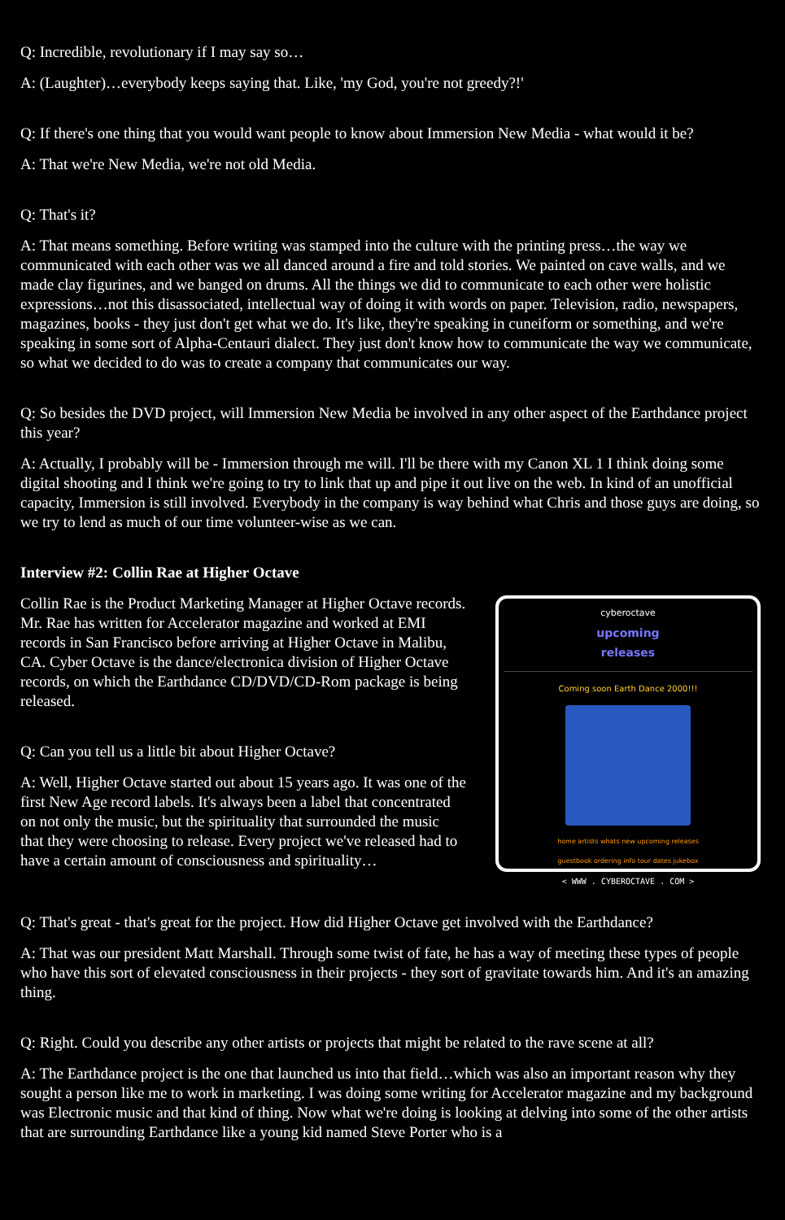Q: Incredible, revolutionary if I may say so…
A: (Laughter)…everybody keeps saying that. Like, 'my God, you're not greedy?!'
Q: If there's one thing that you would want people to know about Immersion New Media - what would it be?
A: That we're New Media, we're not old Media.
Q: That's it?
A: That means something. Before writing was stamped into the culture with the printing press…the way we communicated with each other was we all danced around a fire and told stories. We painted on cave walls, and we made clay figurines, and we banged on drums. All the things we did to communicate to each other were holistic expressions…not this disassociated, intellectual way of doing it with words on paper. Television, radio, newspapers, magazines, books - they just don't get what we do. It's like, they're speaking in cuneiform or something, and we're speaking in some sort of Alpha-Centauri dialect. They just don't know how to communicate the way we communicate, so what we decided to do was to create a company that communicates our way.
Q: So besides the DVD project, will Immersion New Media be involved in any other aspect of the Earthdance project this year?
A: Actually, I probably will be - Immersion through me will. I'll be there with my Canon XL 1 I think doing some digital shooting and I think we're going to try to link that up and pipe it out live on the web. In kind of an unofficial capacity, Immersion is still involved. Everybody in the company is way behind what Chris and those guys are doing, so we try to lend as much of our time volunteer-wise as we can.
Interview #2: Collin Rae at Higher Octave
Collin Rae is the Product Marketing Manager at Higher Octave records. Mr. Rae has written for Accelerator magazine and worked at EMI records in San Francisco before arriving at Higher Octave in Malibu, CA. Cyber Octave is the dance/electronica division of Higher Octave records, on which the Earthdance CD/DVD/CD-Rom package is being released.
Q: Can you tell us a little bit about Higher Octave?
A: Well, Higher Octave started out about 15 years ago. It was one of the first New Age record labels. It's always been a label that concentrated on not only the music, but the spirituality that surrounded the music that they were choosing to release. Every project we've released had to have a certain amount of consciousness and spirituality…
cyberoctave
upcoming
releases
Coming soon Earth Dance 2000!!!
home artists whats new upcoming releases
guestbook ordering info tour dates jukebox
< WWW . CYBEROCTAVE . COM >
Q: That's great - that's great for the project. How did Higher Octave get involved with the Earthdance?
A: That was our president Matt Marshall. Through some twist of fate, he has a way of meeting these types of people who have this sort of elevated consciousness in their projects - they sort of gravitate towards him. And it's an amazing thing.
Q: Right. Could you describe any other artists or projects that might be related to the rave scene at all?
A: The Earthdance project is the one that launched us into that field…which was also an important reason why they sought a person like me to work in marketing. I was doing some writing for Accelerator magazine and my background was Electronic music and that kind of thing. Now what we're doing is looking at delving into some of the other artists that are surrounding Earthdance like a young kid named Steve Porter who is a